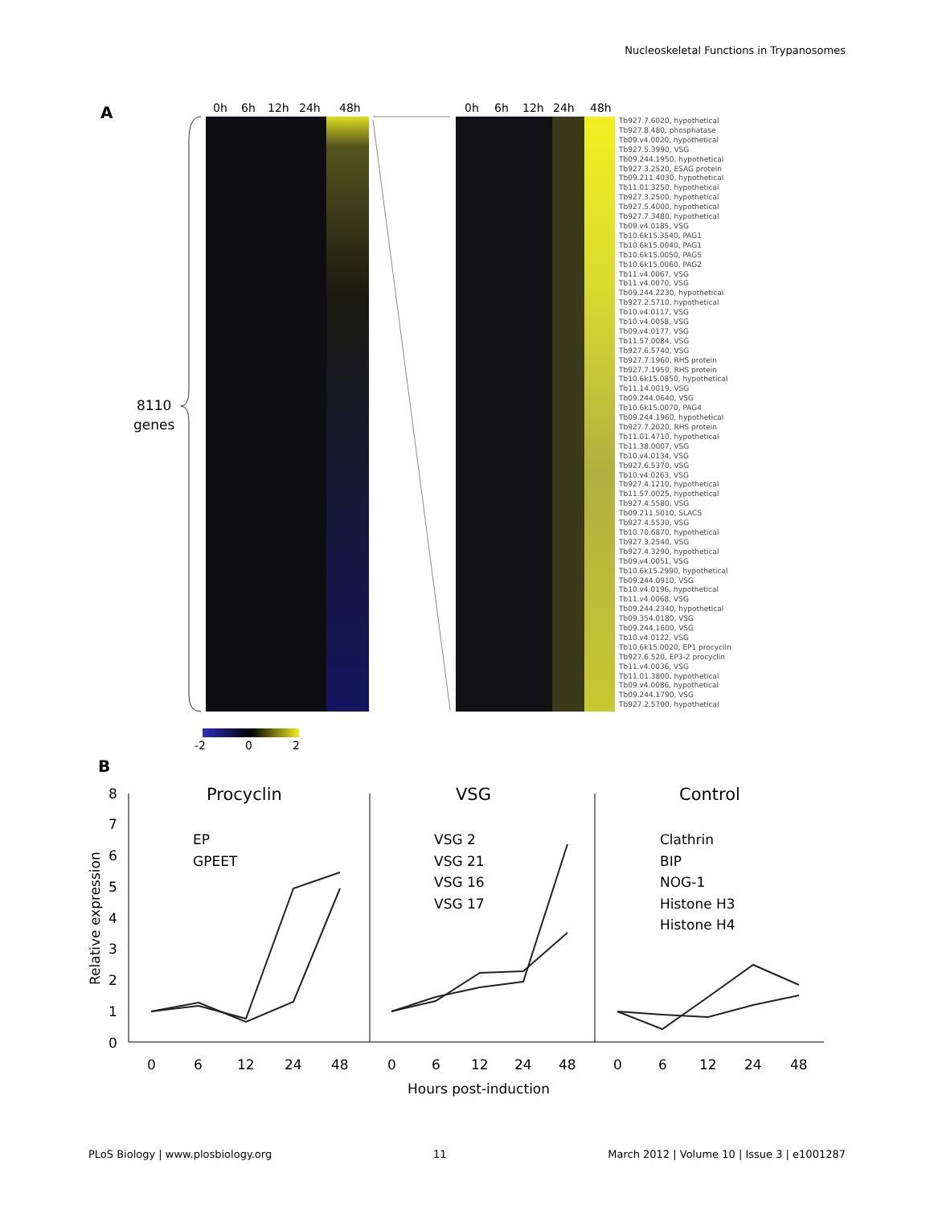Nucleoskeletal Functions in Trypanosomes
A
0h
6h
12h
24h
48h
0h
6h
12h
24h
48h
8110
genes
-2
0
2
Tb927.7.6020, hypothetical
Tb927.8.480, phosphatase
Tb09.v4.0020, hypothetical
Tb927.5.3990, VSG
Tb09.244.1950, hypothetical
Tb927.3.2520, ESAG protein
Tb09.211.4030, hypothetical
Tb11.01.3250, hypothetical
Tb927.3.2500, hypothetical
Tb927.5.4000, hypothetical
Tb927.7.3480, hypothetical
Tb09.v4.0185, VSG
Tb10.6k15.3540, PAG1
Tb10.6k15.0040, PAG1
Tb10.6k15.0050, PAG5
Tb10.6k15.0060, PAG2
Tb11.v4.0067, VSG
Tb11.v4.0070, VSG
Tb09.244.2230, hypothetical
Tb927.2.5710, hypothetical
Tb10.v4.0117, VSG
Tb10.v4.0058, VSG
Tb09.v4.0177, VSG
Tb11.57.0084, VSG
Tb927.6.5740, VSG
Tb927.7.1960, RHS protein
Tb927.7.1950, RHS protein
Tb10.6k15.0850, hypothetical
Tb11.14.0019, VSG
Tb09.244.0640, VSG
Tb10.6k15.0070, PAG4
Tb09.244.1960, hypothetical
Tb927.7.2020, RHS protein
Tb11.01.4710, hypothetical
Tb11.38.0007, VSG
Tb10.v4.0134, VSG
Tb927.6.5370, VSG
Tb10.v4.0263, VSG
Tb927.4.1210, hypothetical
Tb11.57.0025, hypothetical
Tb927.4.5580, VSG
Tb09.211.5010, SLACS
Tb927.4.5530, VSG
Tb10.70.6870, hypothetical
Tb927.3.2540, VSG
Tb927.4.3290, hypothetical
Tb09.v4.0051, VSG
Tb10.6k15.2990, hypothetical
Tb09.244.0910, VSG
Tb10.v4.0196, hypothetical
Tb11.v4.0068, VSG
Tb09.244.2340, hypothetical
Tb09.354.0180, VSG
Tb09.244.1600, VSG
Tb10.v4.0122, VSG
Tb10.6k15.0020, EP1 procyclin
Tb927.6.520, EP3-2 procyclin
Tb11.v4.0036, VSG
Tb11.01.3800, hypothetical
Tb09.v4.0086, hypothetical
Tb09.244.1790, VSG
Tb927.2.5700, hypothetical
B
8
7
6
5
4
3
2
1
0
Relative expression
Procyclin
VSG
Control
EP
GPEET
VSG 2
VSG 21
VSG 16
VSG 17
Clathrin
BIP
NOG-1
Histone H3
Histone H4
0
6
12
24
48
0
6
12
24
48
0
6
12
24
48
Hours post-induction
PLoS Biology | www.plosbiology.org 11 March 2012 | Volume 10 | Issue 3 | e1001287